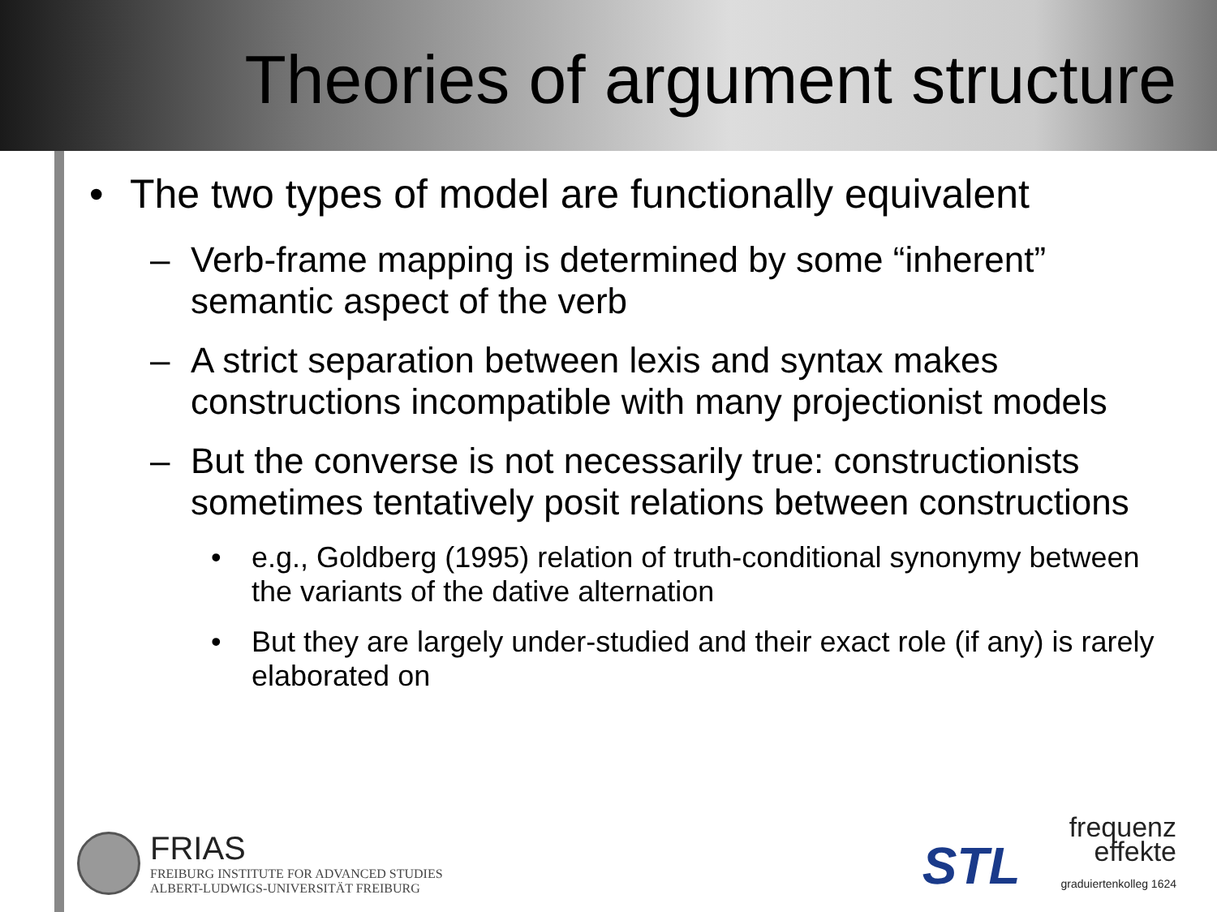Theories of argument structure
• The two types of model are functionally equivalent
– Verb-frame mapping is determined by some “inherent” semantic aspect of the verb
– A strict separation between lexis and syntax makes constructions incompatible with many projectionist models
– But the converse is not necessarily true: constructionists sometimes tentatively posit relations between constructions
• e.g., Goldberg (1995) relation of truth-conditional synonymy between the variants of the dative alternation
• But they are largely under-studied and their exact role (if any) is rarely elaborated on
FRIAS
FREIBURG INSTITUTE FOR ADVANCED STUDIES
ALBERT-LUDWIGS-UNIVERSITÄT FREIBURG
STL
frequenz
effekte
graduiertenkolleg 1624